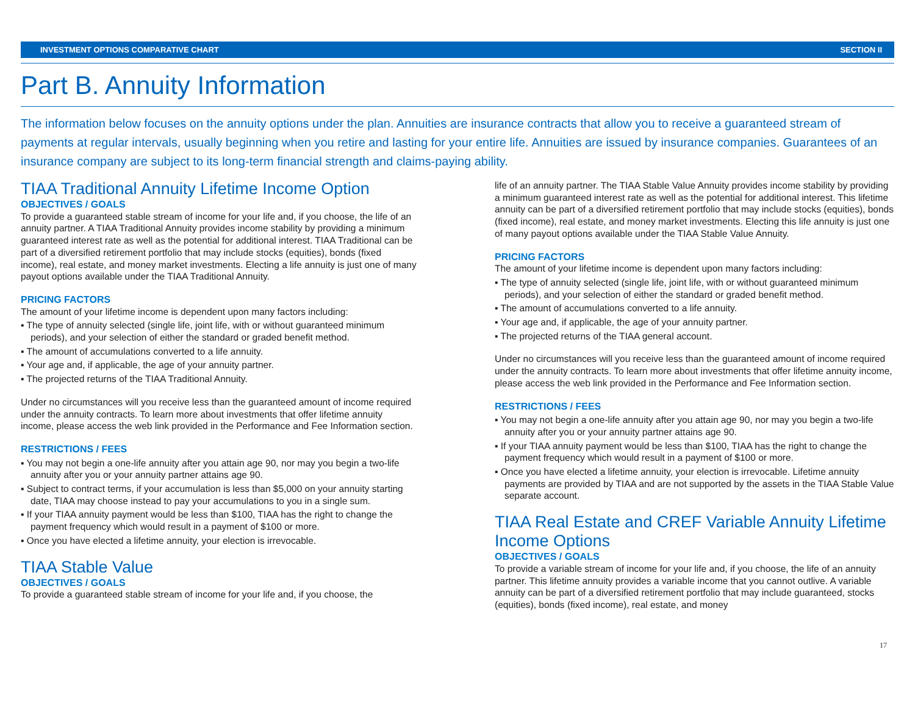INVESTMENT OPTIONS COMPARATIVE CHART SECTION II
Part B. Annuity Information
The information below focuses on the annuity options under the plan. Annuities are insurance contracts that allow you to receive a guaranteed stream of payments at regular intervals, usually beginning when you retire and lasting for your entire life. Annuities are issued by insurance companies. Guarantees of an insurance company are subject to its long-term financial strength and claims-paying ability.
TIAA Traditional Annuity Lifetime Income Option
OBJECTIVES / GOALS
To provide a guaranteed stable stream of income for your life and, if you choose, the life of an annuity partner. A TIAA Traditional Annuity provides income stability by providing a minimum guaranteed interest rate as well as the potential for additional interest. TIAA Traditional can be part of a diversified retirement portfolio that may include stocks (equities), bonds (fixed income), real estate, and money market investments. Electing a life annuity is just one of many payout options available under the TIAA Traditional Annuity.
PRICING FACTORS
The amount of your lifetime income is dependent upon many factors including:
▪ The type of annuity selected (single life, joint life, with or without guaranteed minimum periods), and your selection of either the standard or graded benefit method.
▪ The amount of accumulations converted to a life annuity.
▪ Your age and, if applicable, the age of your annuity partner.
▪ The projected returns of the TIAA Traditional Annuity.
Under no circumstances will you receive less than the guaranteed amount of income required under the annuity contracts. To learn more about investments that offer lifetime annuity income, please access the web link provided in the Performance and Fee Information section.
RESTRICTIONS / FEES
▪ You may not begin a one-life annuity after you attain age 90, nor may you begin a two-life annuity after you or your annuity partner attains age 90.
▪ Subject to contract terms, if your accumulation is less than $5,000 on your annuity starting date, TIAA may choose instead to pay your accumulations to you in a single sum.
▪ If your TIAA annuity payment would be less than $100, TIAA has the right to change the payment frequency which would result in a payment of $100 or more.
▪ Once you have elected a lifetime annuity, your election is irrevocable.
TIAA Stable Value
OBJECTIVES / GOALS
To provide a guaranteed stable stream of income for your life and, if you choose, the
life of an annuity partner. The TIAA Stable Value Annuity provides income stability by providing a minimum guaranteed interest rate as well as the potential for additional interest. This lifetime annuity can be part of a diversified retirement portfolio that may include stocks (equities), bonds (fixed income), real estate, and money market investments. Electing this life annuity is just one of many payout options available under the TIAA Stable Value Annuity.
PRICING FACTORS
The amount of your lifetime income is dependent upon many factors including:
▪ The type of annuity selected (single life, joint life, with or without guaranteed minimum periods), and your selection of either the standard or graded benefit method.
▪ The amount of accumulations converted to a life annuity.
▪ Your age and, if applicable, the age of your annuity partner.
▪ The projected returns of the TIAA general account.
Under no circumstances will you receive less than the guaranteed amount of income required under the annuity contracts. To learn more about investments that offer lifetime annuity income, please access the web link provided in the Performance and Fee Information section.
RESTRICTIONS / FEES
▪ You may not begin a one-life annuity after you attain age 90, nor may you begin a two-life annuity after you or your annuity partner attains age 90.
▪ If your TIAA annuity payment would be less than $100, TIAA has the right to change the payment frequency which would result in a payment of $100 or more.
▪ Once you have elected a lifetime annuity, your election is irrevocable. Lifetime annuity payments are provided by TIAA and are not supported by the assets in the TIAA Stable Value separate account.
TIAA Real Estate and CREF Variable Annuity Lifetime Income Options
OBJECTIVES / GOALS
To provide a variable stream of income for your life and, if you choose, the life of an annuity partner. This lifetime annuity provides a variable income that you cannot outlive. A variable annuity can be part of a diversified retirement portfolio that may include guaranteed, stocks (equities), bonds (fixed income), real estate, and money
17